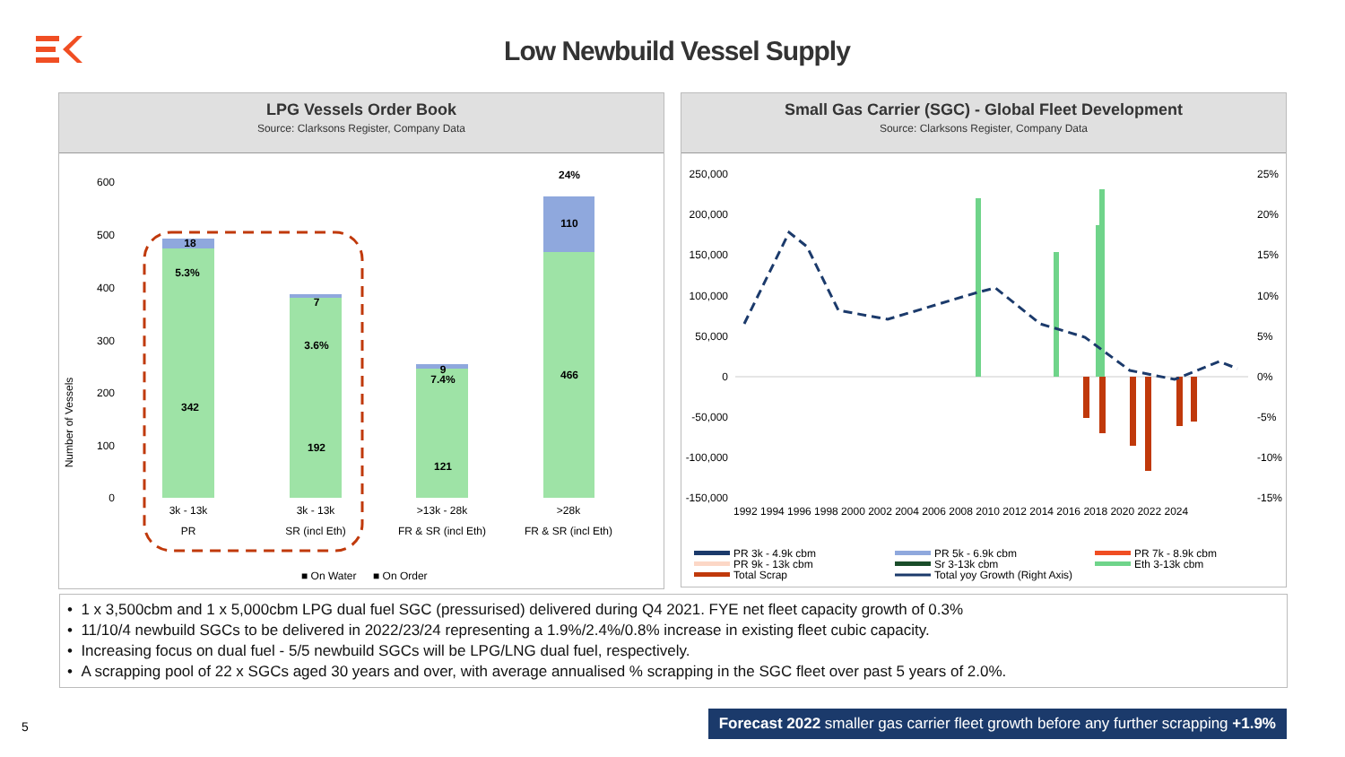Low Newbuild Vessel Supply
LPG Vessels Order Book
Source: Clarksons Register, Company Data
Number of Vessels
600
500
400
300
200
100
0
18
342
7
192
9
121
110
466
5.3%
3.6%
7.4%
24%
3k - 13k
PR
3k - 13k
SR (incl Eth)
>13k - 28k
FR & SR (incl Eth)
>28k
FR & SR (incl Eth)
■ On Water
■ On Order
Small Gas Carrier (SGC) - Global Fleet Development
Source: Clarksons Register, Company Data
250,000
200,000
150,000
100,000
50,000
0
-50,000
-100,000
-150,000
25%
20%
15%
10%
5%
0%
-5%
-10%
-15%
1992 1994 1996 1998 2000 2002 2004 2006 2008 2010 2012 2014 2016 2018 2020 2022 2024
PR 3k - 4.9k cbm
PR 5k - 6.9k cbm
PR 7k - 8.9k cbm
PR 9k - 13k cbm
Sr 3-13k cbm
Eth 3-13k cbm
Total Scrap
Total yoy Growth (Right Axis)
• 1 x 3,500cbm and 1 x 5,000cbm LPG dual fuel SGC (pressurised) delivered during Q4 2021. FYE net fleet capacity growth of 0.3%
• 11/10/4 newbuild SGCs to be delivered in 2022/23/24 representing a 1.9%/2.4%/0.8% increase in existing fleet cubic capacity.
• Increasing focus on dual fuel - 5/5 newbuild SGCs will be LPG/LNG dual fuel, respectively.
• A scrapping pool of 22 x SGCs aged 30 years and over, with average annualised % scrapping in the SGC fleet over past 5 years of 2.0%.
5
Forecast 2022 smaller gas carrier fleet growth before any further scrapping +1.9%